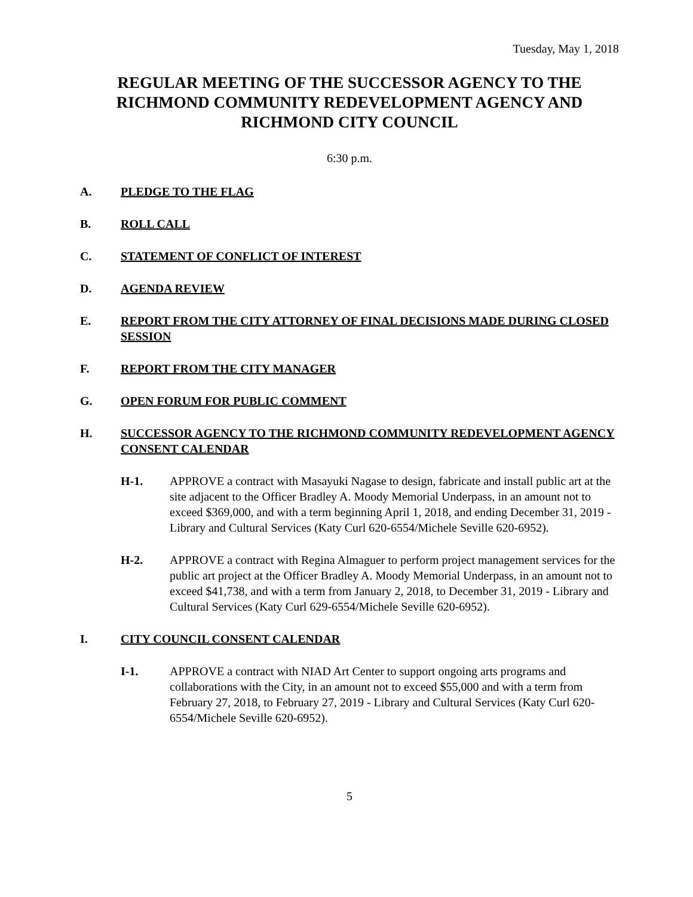Tuesday, May 1, 2018
REGULAR MEETING OF THE SUCCESSOR AGENCY TO THE RICHMOND COMMUNITY REDEVELOPMENT AGENCY AND RICHMOND CITY COUNCIL
6:30 p.m.
A. PLEDGE TO THE FLAG
B. ROLL CALL
C. STATEMENT OF CONFLICT OF INTEREST
D. AGENDA REVIEW
E. REPORT FROM THE CITY ATTORNEY OF FINAL DECISIONS MADE DURING CLOSED SESSION
F. REPORT FROM THE CITY MANAGER
G. OPEN FORUM FOR PUBLIC COMMENT
H. SUCCESSOR AGENCY TO THE RICHMOND COMMUNITY REDEVELOPMENT AGENCY CONSENT CALENDAR
H-1. APPROVE a contract with Masayuki Nagase to design, fabricate and install public art at the site adjacent to the Officer Bradley A. Moody Memorial Underpass, in an amount not to exceed $369,000, and with a term beginning April 1, 2018, and ending December 31, 2019 - Library and Cultural Services (Katy Curl 620-6554/Michele Seville 620-6952).
H-2. APPROVE a contract with Regina Almaguer to perform project management services for the public art project at the Officer Bradley A. Moody Memorial Underpass, in an amount not to exceed $41,738, and with a term from January 2, 2018, to December 31, 2019 - Library and Cultural Services (Katy Curl 629-6554/Michele Seville 620-6952).
I. CITY COUNCIL CONSENT CALENDAR
I-1. APPROVE a contract with NIAD Art Center to support ongoing arts programs and collaborations with the City, in an amount not to exceed $55,000 and with a term from February 27, 2018, to February 27, 2019 - Library and Cultural Services (Katy Curl 620-6554/Michele Seville 620-6952).
5